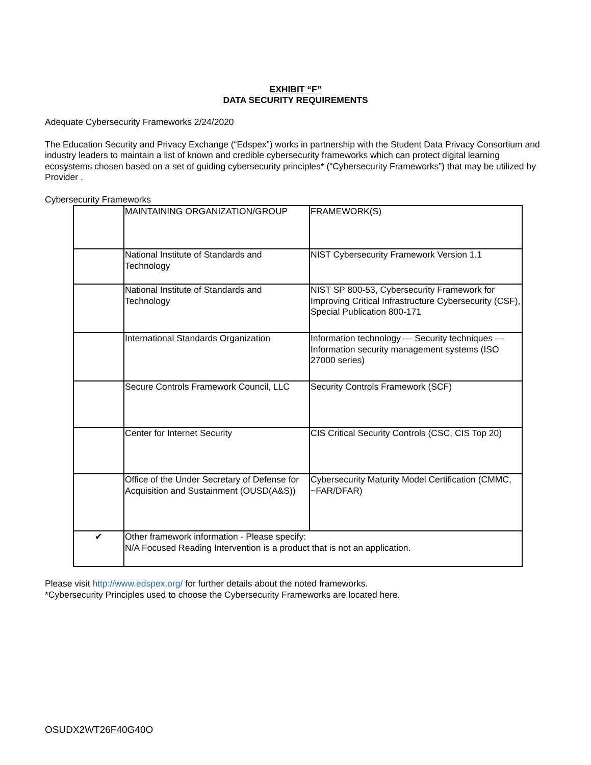EXHIBIT “F”
DATA SECURITY REQUIREMENTS
Adequate Cybersecurity Frameworks 2/24/2020
The Education Security and Privacy Exchange (“Edspex”) works in partnership with the Student Data Privacy Consortium and industry leaders to maintain a list of known and credible cybersecurity frameworks which can protect digital learning ecosystems chosen based on a set of guiding cybersecurity principles* (“Cybersecurity Frameworks”) that may be utilized by Provider .
Cybersecurity Frameworks
| | MAINTAINING ORGANIZATION/GROUP | FRAMEWORK(S) |
| | National Institute of Standards and Technology | NIST Cybersecurity Framework Version 1.1 |
| | National Institute of Standards and Technology | NIST SP 800-53, Cybersecurity Framework for Improving Critical Infrastructure Cybersecurity (CSF), Special Publication 800-171 |
| | International Standards Organization | Information technology — Security techniques — Information security management systems (ISO 27000 series) |
| | Secure Controls Framework Council, LLC | Security Controls Framework (SCF) |
| | Center for Internet Security | CIS Critical Security Controls (CSC, CIS Top 20) |
| | Office of the Under Secretary of Defense for Acquisition and Sustainment (OUSD(A&S)) | Cybersecurity Maturity Model Certification (CMMC, ~FAR/DFAR) |
| ✔ | Other framework information - Please specify: N/A Focused Reading Intervention is a product that is not an application. | |
Please visit http://www.edspex.org/ for further details about the noted frameworks.
*Cybersecurity Principles used to choose the Cybersecurity Frameworks are located here.
OSUDX2WT26F40G40O